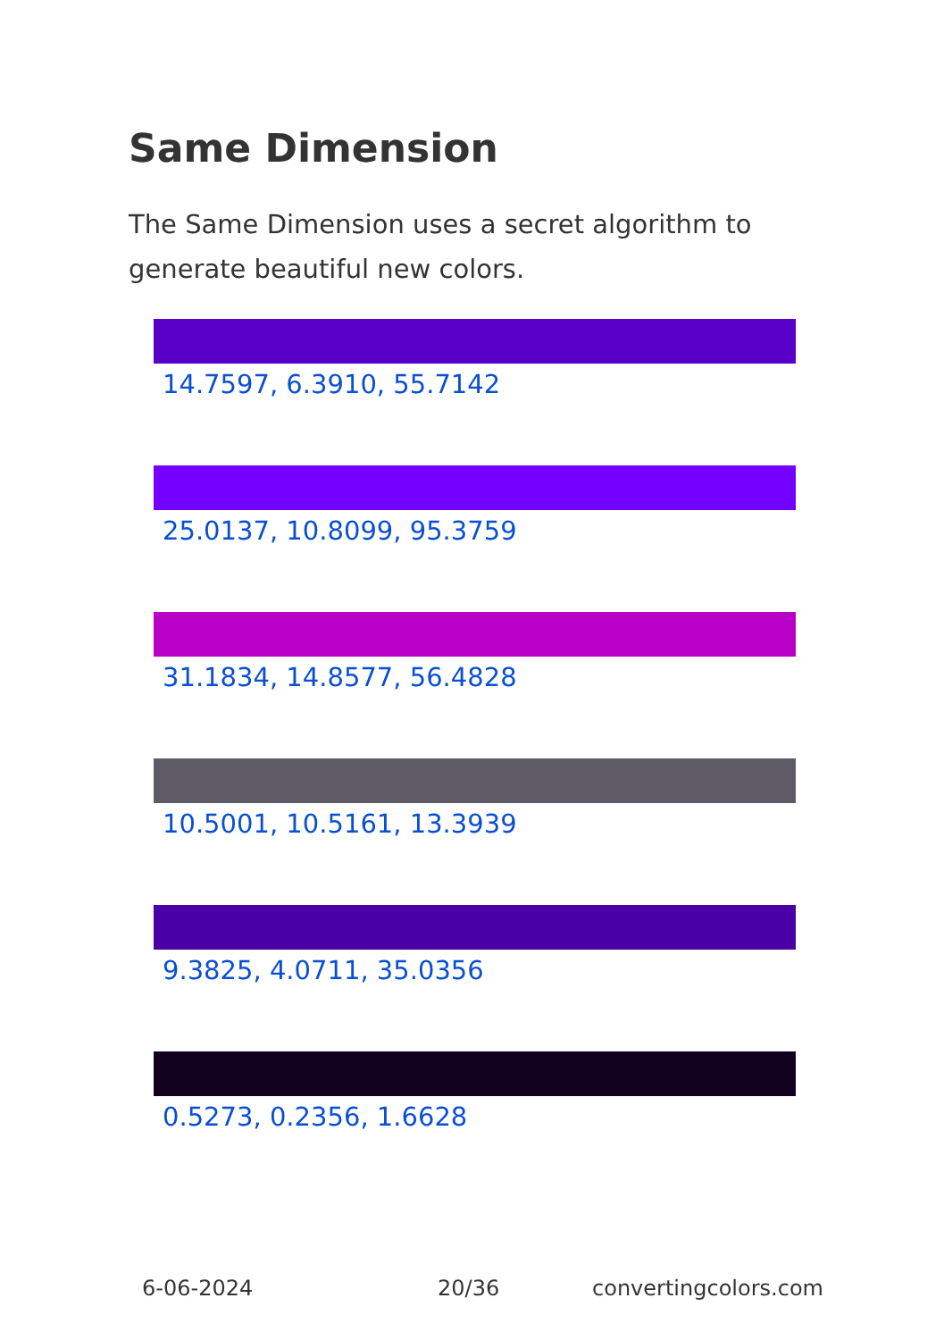Same Dimension
The Same Dimension uses a secret algorithm to generate beautiful new colors.
14.7597, 6.3910, 55.7142
25.0137, 10.8099, 95.3759
31.1834, 14.8577, 56.4828
10.5001, 10.5161, 13.3939
9.3825, 4.0711, 35.0356
0.5273, 0.2356, 1.6628
6-06-2024 20/36 convertingcolors.com